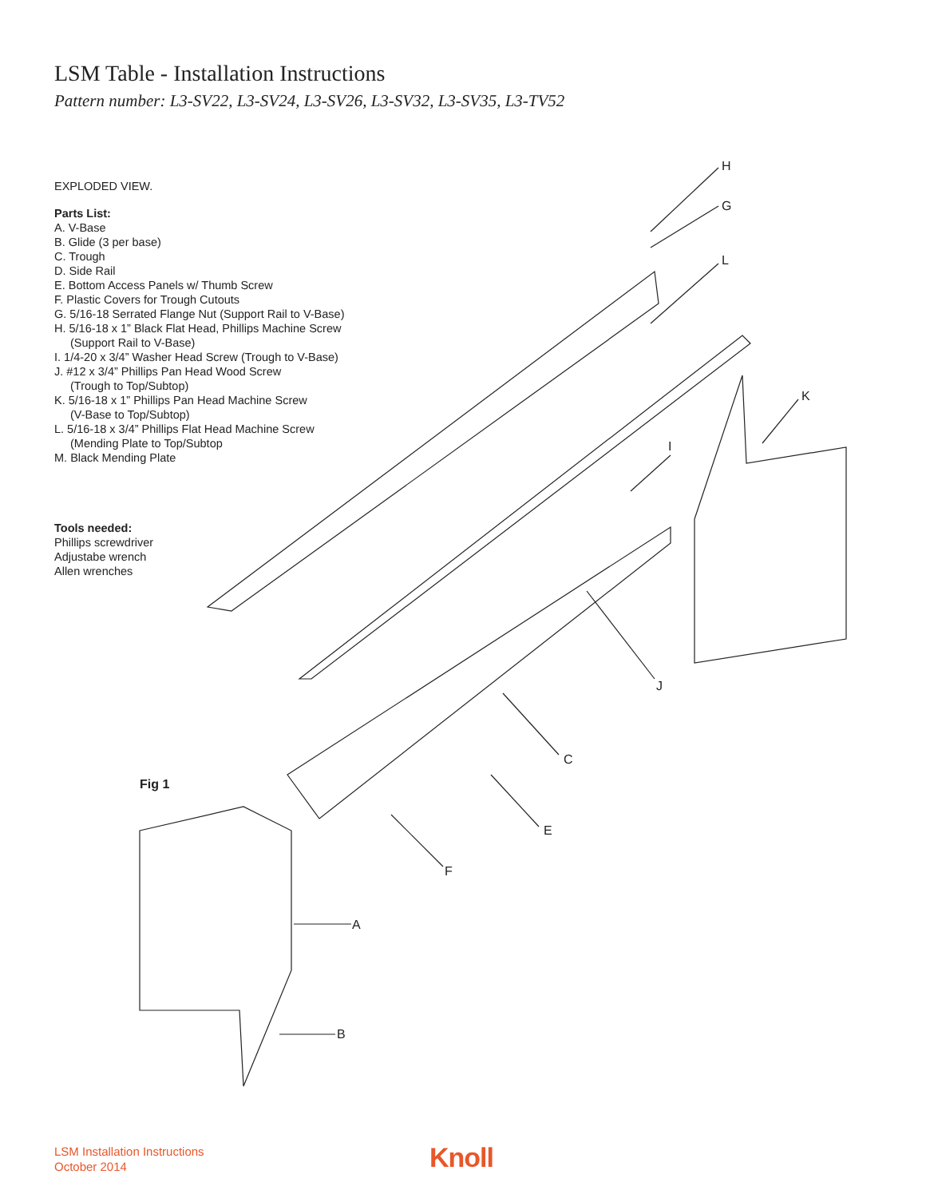LSM Table - Installation Instructions
Pattern number: L3-SV22, L3-SV24, L3-SV26, L3-SV32, L3-SV35, L3-TV52
EXPLODED VIEW.
Parts List:
A. V-Base
B. Glide (3 per base)
C. Trough
D. Side Rail
E. Bottom Access Panels w/ Thumb Screw
F. Plastic Covers for Trough Cutouts
G. 5/16-18 Serrated Flange Nut (Support Rail to V-Base)
H. 5/16-18 x 1” Black Flat Head, Phillips Machine Screw
(Support Rail to V-Base)
I. 1/4-20 x 3/4” Washer Head Screw (Trough to V-Base)
J. #12 x 3/4” Phillips Pan Head Wood Screw
(Trough to Top/Subtop)
K. 5/16-18 x 1” Phillips Pan Head Machine Screw
(V-Base to Top/Subtop)
L. 5/16-18 x 3/4” Phillips Flat Head Machine Screw
(Mending Plate to Top/Subtop
M. Black Mending Plate
Tools needed:
Phillips screwdriver
Adjustabe wrench
Allen wrenches
H
G
L
K
I
J
C
Fig 1
E
F
A
B
LSM Installation Instructions
October 2014
Knoll